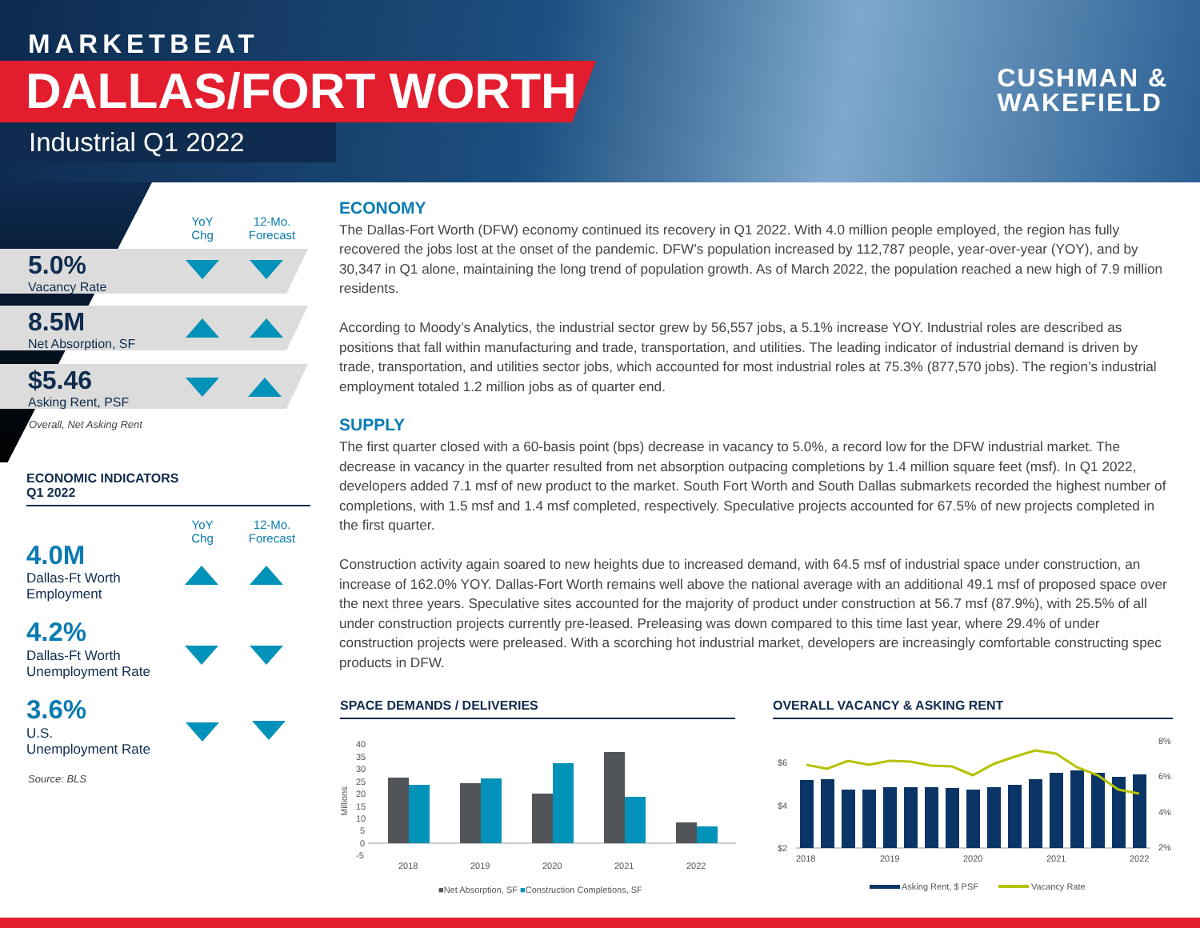MARKETBEAT
DALLAS/FORT WORTH
Industrial Q1 2022
CUSHMAN &
WAKEFIELD
YoY
Chg
12-Mo.
Forecast
5.0%
Vacancy Rate
8.5M
Net Absorption, SF
$5.46
Asking Rent, PSF
Overall, Net Asking Rent
ECONOMIC INDICATORS
Q1 2022
YoY
Chg
12-Mo.
Forecast
4.0M
Dallas-Ft Worth
Employment
4.2%
Dallas-Ft Worth
Unemployment Rate
3.6%
U.S.
Unemployment Rate
Source: BLS
ECONOMY
The Dallas-Fort Worth (DFW) economy continued its recovery in Q1 2022. With 4.0 million people employed, the region has fully recovered the jobs lost at the onset of the pandemic. DFW’s population increased by 112,787 people, year-over-year (YOY), and by 30,347 in Q1 alone, maintaining the long trend of population growth. As of March 2022, the population reached a new high of 7.9 million residents.
According to Moody’s Analytics, the industrial sector grew by 56,557 jobs, a 5.1% increase YOY. Industrial roles are described as positions that fall within manufacturing and trade, transportation, and utilities. The leading indicator of industrial demand is driven by trade, transportation, and utilities sector jobs, which accounted for most industrial roles at 75.3% (877,570 jobs). The region’s industrial employment totaled 1.2 million jobs as of quarter end.
SUPPLY
The first quarter closed with a 60-basis point (bps) decrease in vacancy to 5.0%, a record low for the DFW industrial market. The decrease in vacancy in the quarter resulted from net absorption outpacing completions by 1.4 million square feet (msf). In Q1 2022, developers added 7.1 msf of new product to the market. South Fort Worth and South Dallas submarkets recorded the highest number of completions, with 1.5 msf and 1.4 msf completed, respectively. Speculative projects accounted for 67.5% of new projects completed in the first quarter.
Construction activity again soared to new heights due to increased demand, with 64.5 msf of industrial space under construction, an increase of 162.0% YOY. Dallas-Fort Worth remains well above the national average with an additional 49.1 msf of proposed space over the next three years. Speculative sites accounted for the majority of product under construction at 56.7 msf (87.9%), with 25.5% of all under construction projects currently pre-leased. Preleasing was down compared to this time last year, where 29.4% of under construction projects were preleased. With a scorching hot industrial market, developers are increasingly comfortable constructing spec products in DFW.
SPACE DEMANDS / DELIVERIES
40
35
30
25
20
15
10
5
0
-5
Millions
2018
2019
2020
2021
2022
■Net Absorption, SF ■Construction Completions, SF
OVERALL VACANCY & ASKING RENT
$6
$4
$2
8%
6%
4%
2%
2018
2019
2020
2021
2022
Asking Rent, $ PSF
Vacancy Rate